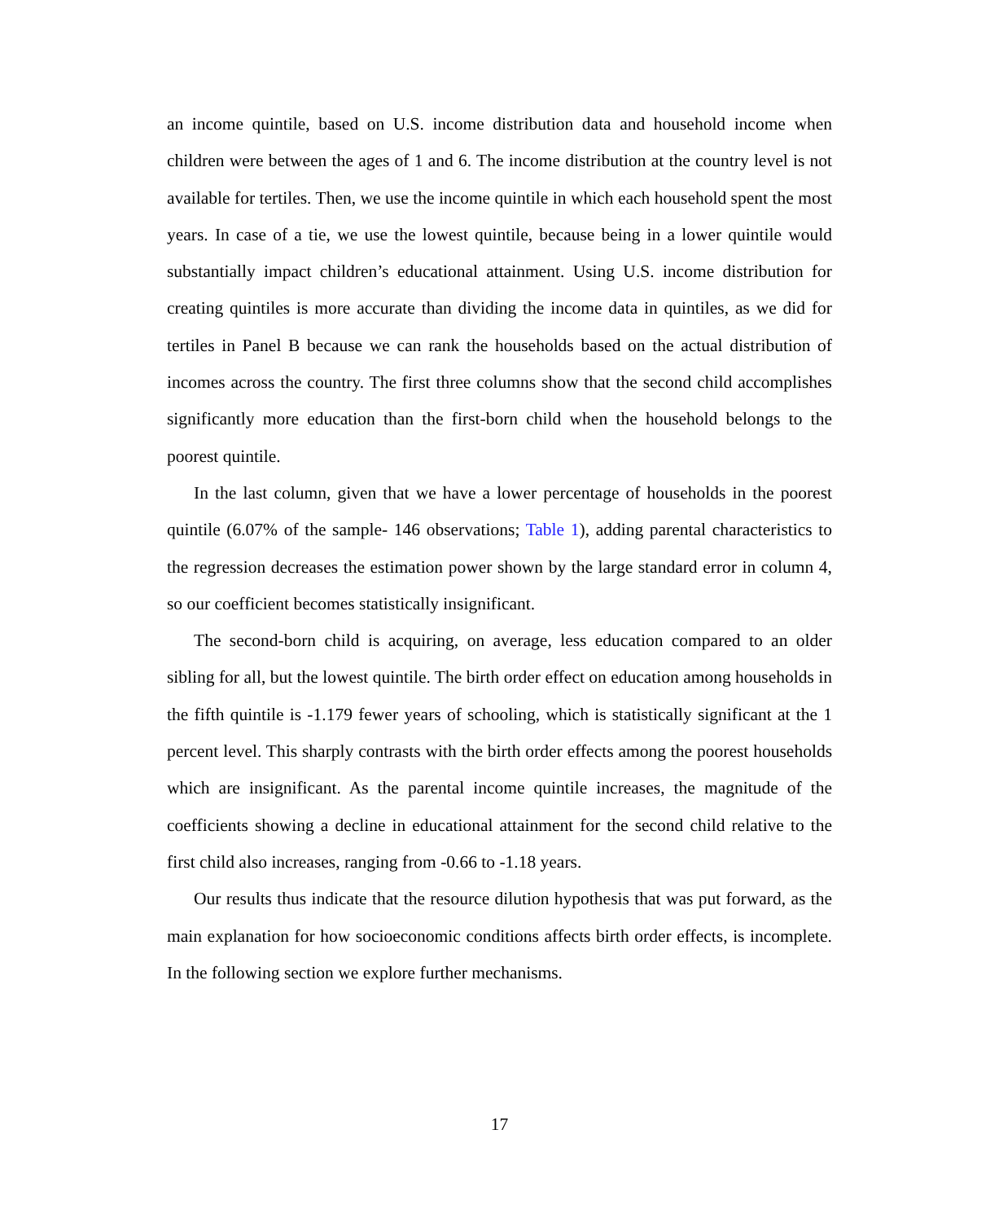an income quintile, based on U.S. income distribution data and household income when children were between the ages of 1 and 6. The income distribution at the country level is not available for tertiles. Then, we use the income quintile in which each household spent the most years. In case of a tie, we use the lowest quintile, because being in a lower quintile would substantially impact children’s educational attainment. Using U.S. income distribution for creating quintiles is more accurate than dividing the income data in quintiles, as we did for tertiles in Panel B because we can rank the households based on the actual distribution of incomes across the country. The first three columns show that the second child accomplishes significantly more education than the first-born child when the household belongs to the poorest quintile.
In the last column, given that we have a lower percentage of households in the poorest quintile (6.07% of the sample- 146 observations; Table 1), adding parental characteristics to the regression decreases the estimation power shown by the large standard error in column 4, so our coefficient becomes statistically insignificant.
The second-born child is acquiring, on average, less education compared to an older sibling for all, but the lowest quintile. The birth order effect on education among households in the fifth quintile is -1.179 fewer years of schooling, which is statistically significant at the 1 percent level. This sharply contrasts with the birth order effects among the poorest households which are insignificant. As the parental income quintile increases, the magnitude of the coefficients showing a decline in educational attainment for the second child relative to the first child also increases, ranging from -0.66 to -1.18 years.
Our results thus indicate that the resource dilution hypothesis that was put forward, as the main explanation for how socioeconomic conditions affects birth order effects, is incomplete. In the following section we explore further mechanisms.
17